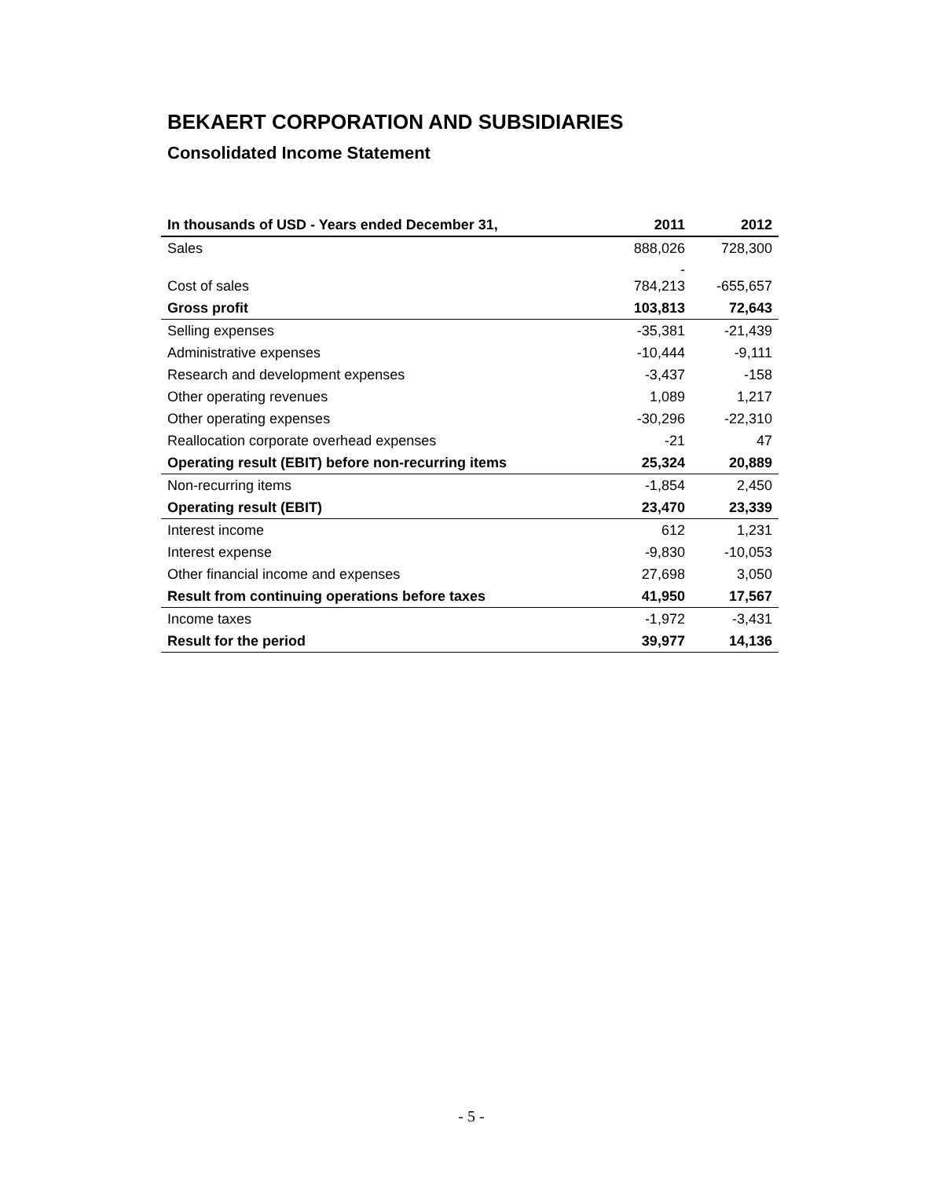BEKAERT CORPORATION AND SUBSIDIARIES
Consolidated Income Statement
| In thousands of USD - Years ended December 31, | 2011 | 2012 |
| --- | --- | --- |
| Sales | 888,026 | 728,300 |
| Cost of sales | - 784,213 | -655,657 |
| Gross profit | 103,813 | 72,643 |
| Selling expenses | -35,381 | -21,439 |
| Administrative expenses | -10,444 | -9,111 |
| Research and development expenses | -3,437 | -158 |
| Other operating revenues | 1,089 | 1,217 |
| Other operating expenses | -30,296 | -22,310 |
| Reallocation corporate overhead expenses | -21 | 47 |
| Operating result (EBIT) before non-recurring items | 25,324 | 20,889 |
| Non-recurring items | -1,854 | 2,450 |
| Operating result (EBIT) | 23,470 | 23,339 |
| Interest income | 612 | 1,231 |
| Interest expense | -9,830 | -10,053 |
| Other financial income and expenses | 27,698 | 3,050 |
| Result from continuing operations before taxes | 41,950 | 17,567 |
| Income taxes | -1,972 | -3,431 |
| Result for the period | 39,977 | 14,136 |
- 5 -